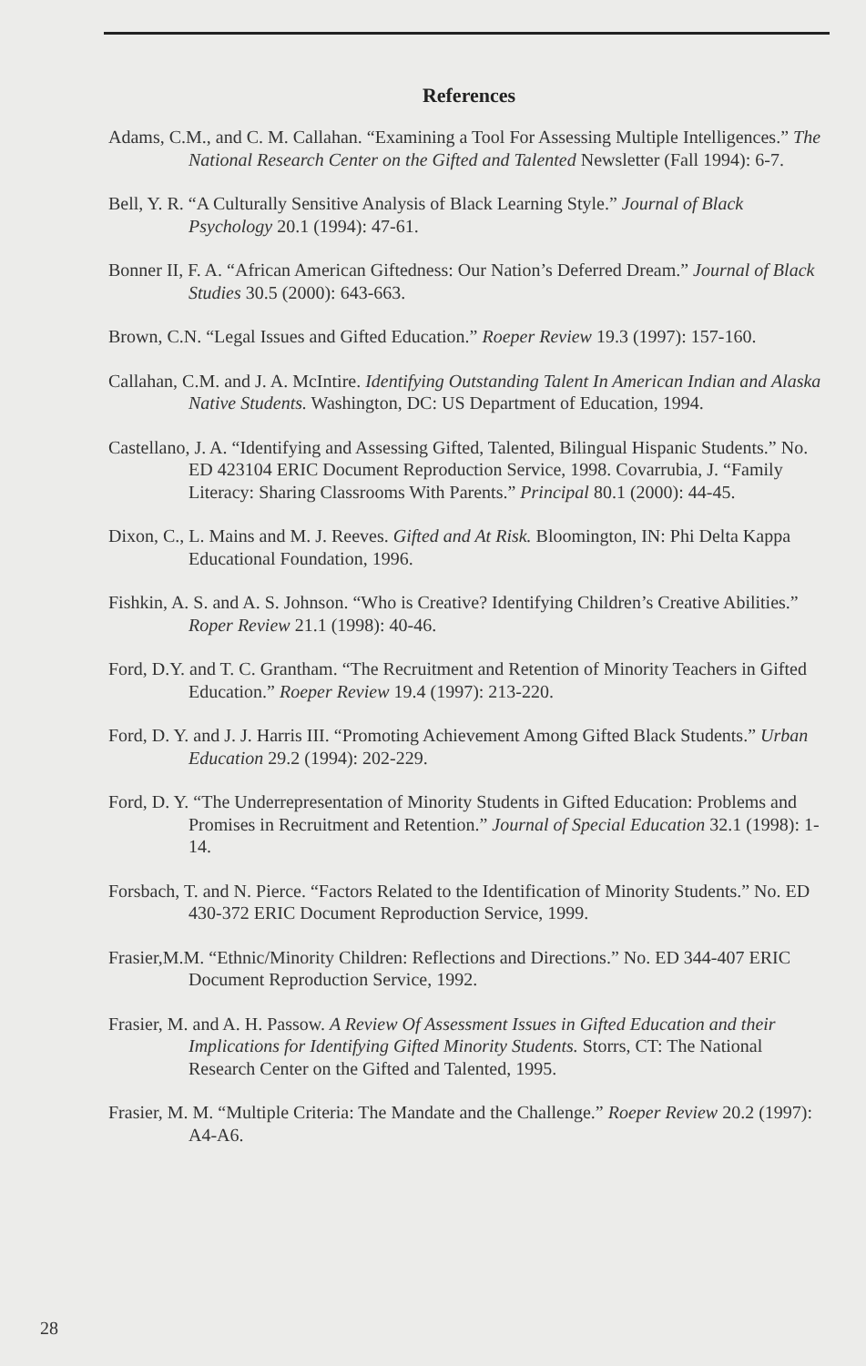References
Adams, C.M., and C. M. Callahan. “Examining a Tool For Assessing Multiple Intelligences.” The National Research Center on the Gifted and Talented Newsletter (Fall 1994): 6-7.
Bell, Y. R. “A Culturally Sensitive Analysis of Black Learning Style.” Journal of Black Psychology 20.1 (1994): 47-61.
Bonner II, F. A. “African American Giftedness: Our Nation’s Deferred Dream.” Journal of Black Studies 30.5 (2000): 643-663.
Brown, C.N. “Legal Issues and Gifted Education.” Roeper Review 19.3 (1997): 157-160.
Callahan, C.M. and J. A. McIntire. Identifying Outstanding Talent In American Indian and Alaska Native Students. Washington, DC: US Department of Education, 1994.
Castellano, J. A. “Identifying and Assessing Gifted, Talented, Bilingual Hispanic Students.” No. ED 423104 ERIC Document Reproduction Service, 1998. Covarrubia, J. “Family Literacy: Sharing Classrooms With Parents.” Principal 80.1 (2000): 44-45.
Dixon, C., L. Mains and M. J. Reeves. Gifted and At Risk. Bloomington, IN: Phi Delta Kappa Educational Foundation, 1996.
Fishkin, A. S. and A. S. Johnson. “Who is Creative? Identifying Children’s Creative Abilities.” Roper Review 21.1 (1998): 40-46.
Ford, D.Y. and T. C. Grantham. “The Recruitment and Retention of Minority Teachers in Gifted Education.” Roeper Review 19.4 (1997): 213-220.
Ford, D. Y. and J. J. Harris III. “Promoting Achievement Among Gifted Black Students.” Urban Education 29.2 (1994): 202-229.
Ford, D. Y. “The Underrepresentation of Minority Students in Gifted Education: Problems and Promises in Recruitment and Retention.” Journal of Special Education 32.1 (1998): 1-14.
Forsbach, T. and N. Pierce. “Factors Related to the Identification of Minority Students.” No. ED 430-372 ERIC Document Reproduction Service, 1999.
Frasier,M.M. “Ethnic/Minority Children: Reflections and Directions.” No. ED 344-407 ERIC Document Reproduction Service, 1992.
Frasier, M. and A. H. Passow. A Review Of Assessment Issues in Gifted Education and their Implications for Identifying Gifted Minority Students. Storrs, CT: The National Research Center on the Gifted and Talented, 1995.
Frasier, M. M. “Multiple Criteria: The Mandate and the Challenge.” Roeper Review 20.2 (1997): A4-A6.
28